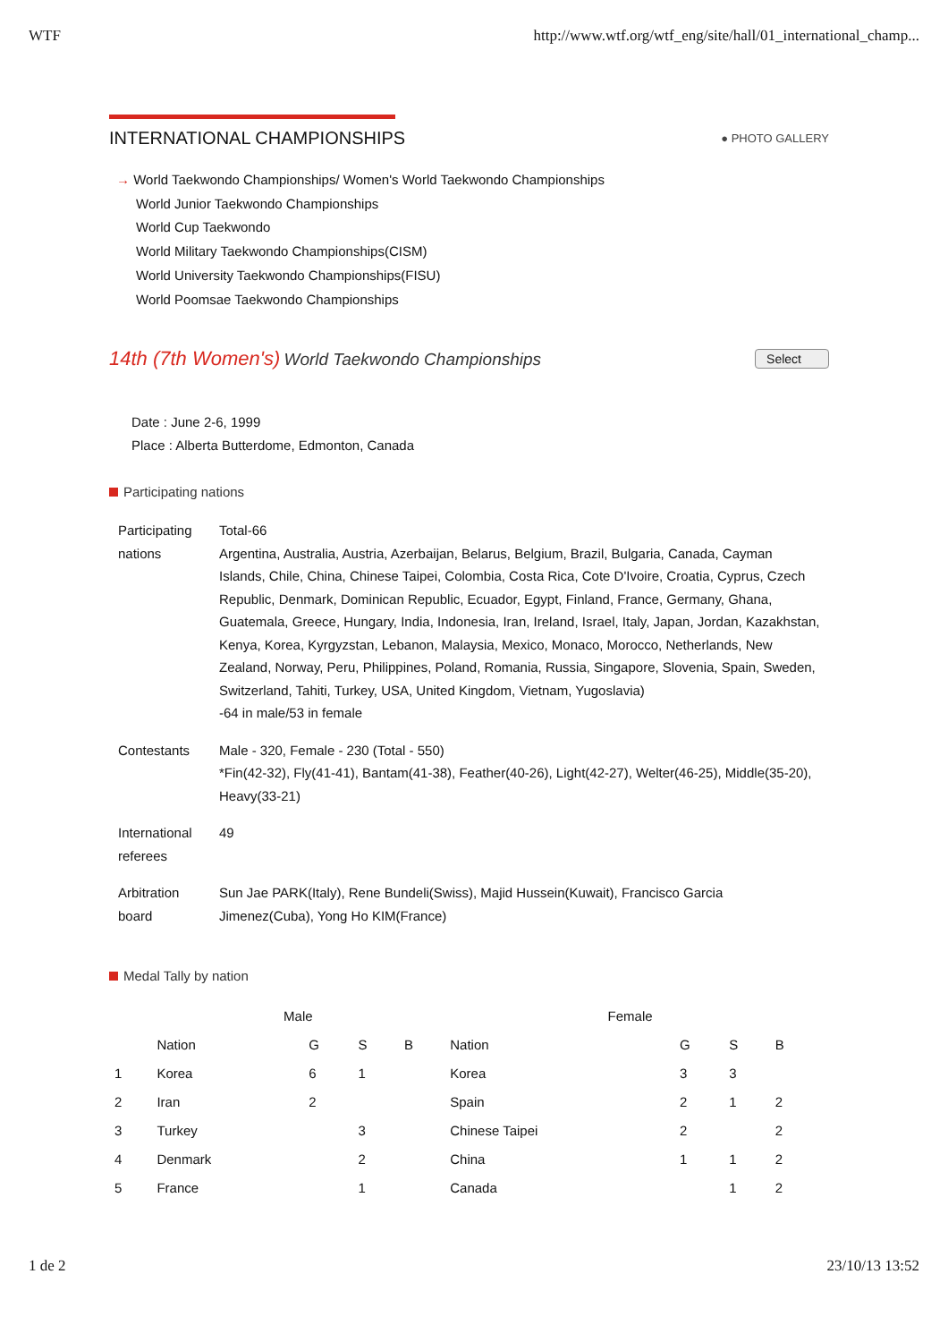WTF http://www.wtf.org/wtf_eng/site/hall/01_international_champ...
INTERNATIONAL CHAMPIONSHIPS
● PHOTO GALLERY
→ World Taekwondo Championships/ Women's World Taekwondo Championships
World Junior Taekwondo Championships
World Cup Taekwondo
World Military Taekwondo Championships(CISM)
World University Taekwondo Championships(FISU)
World Poomsae Taekwondo Championships
14th (7th Women's) World Taekwondo Championships
Select
Date : June 2-6, 1999
Place : Alberta Butterdome, Edmonton, Canada
Participating nations
| Participating nations | Total-66 Argentina, Australia, Austria, Azerbaijan, Belarus, Belgium, Brazil, Bulgaria, Canada, Cayman Islands, Chile, China, Chinese Taipei, Colombia, Costa Rica, Cote D'Ivoire, Croatia, Cyprus, Czech Republic, Denmark, Dominican Republic, Ecuador, Egypt, Finland, France, Germany, Ghana, Guatemala, Greece, Hungary, India, Indonesia, Iran, Ireland, Israel, Italy, Japan, Jordan, Kazakhstan, Kenya, Korea, Kyrgyzstan, Lebanon, Malaysia, Mexico, Monaco, Morocco, Netherlands, New Zealand, Norway, Peru, Philippines, Poland, Romania, Russia, Singapore, Slovenia, Spain, Sweden, Switzerland, Tahiti, Turkey, USA, United Kingdom, Vietnam, Yugoslavia) -64 in male/53 in female |
| Contestants | Male - 320, Female - 230 (Total - 550) *Fin(42-32), Fly(41-41), Bantam(41-38), Feather(40-26), Light(42-27), Welter(46-25), Middle(35-20), Heavy(33-21) |
| International referees | 49 |
| Arbitration board | Sun Jae PARK(Italy), Rene Bundeli(Swiss), Majid Hussein(Kuwait), Francisco Garcia Jimenez(Cuba), Yong Ho KIM(France) |
Medal Tally by nation
| | Male | | | | Female | | | |
| --- | --- | --- | --- | --- | --- | --- | --- | --- |
| | Nation | G | S | B | Nation | G | S | B |
| 1 | Korea | 6 | 1 | | Korea | 3 | 3 | |
| 2 | Iran | 2 | | | Spain | 2 | 1 | 2 |
| 3 | Turkey | | 3 | | Chinese Taipei | 2 | | 2 |
| 4 | Denmark | | 2 | | China | 1 | 1 | 2 |
| 5 | France | | 1 | | Canada | | 1 | 2 |
1 de 2 23/10/13 13:52